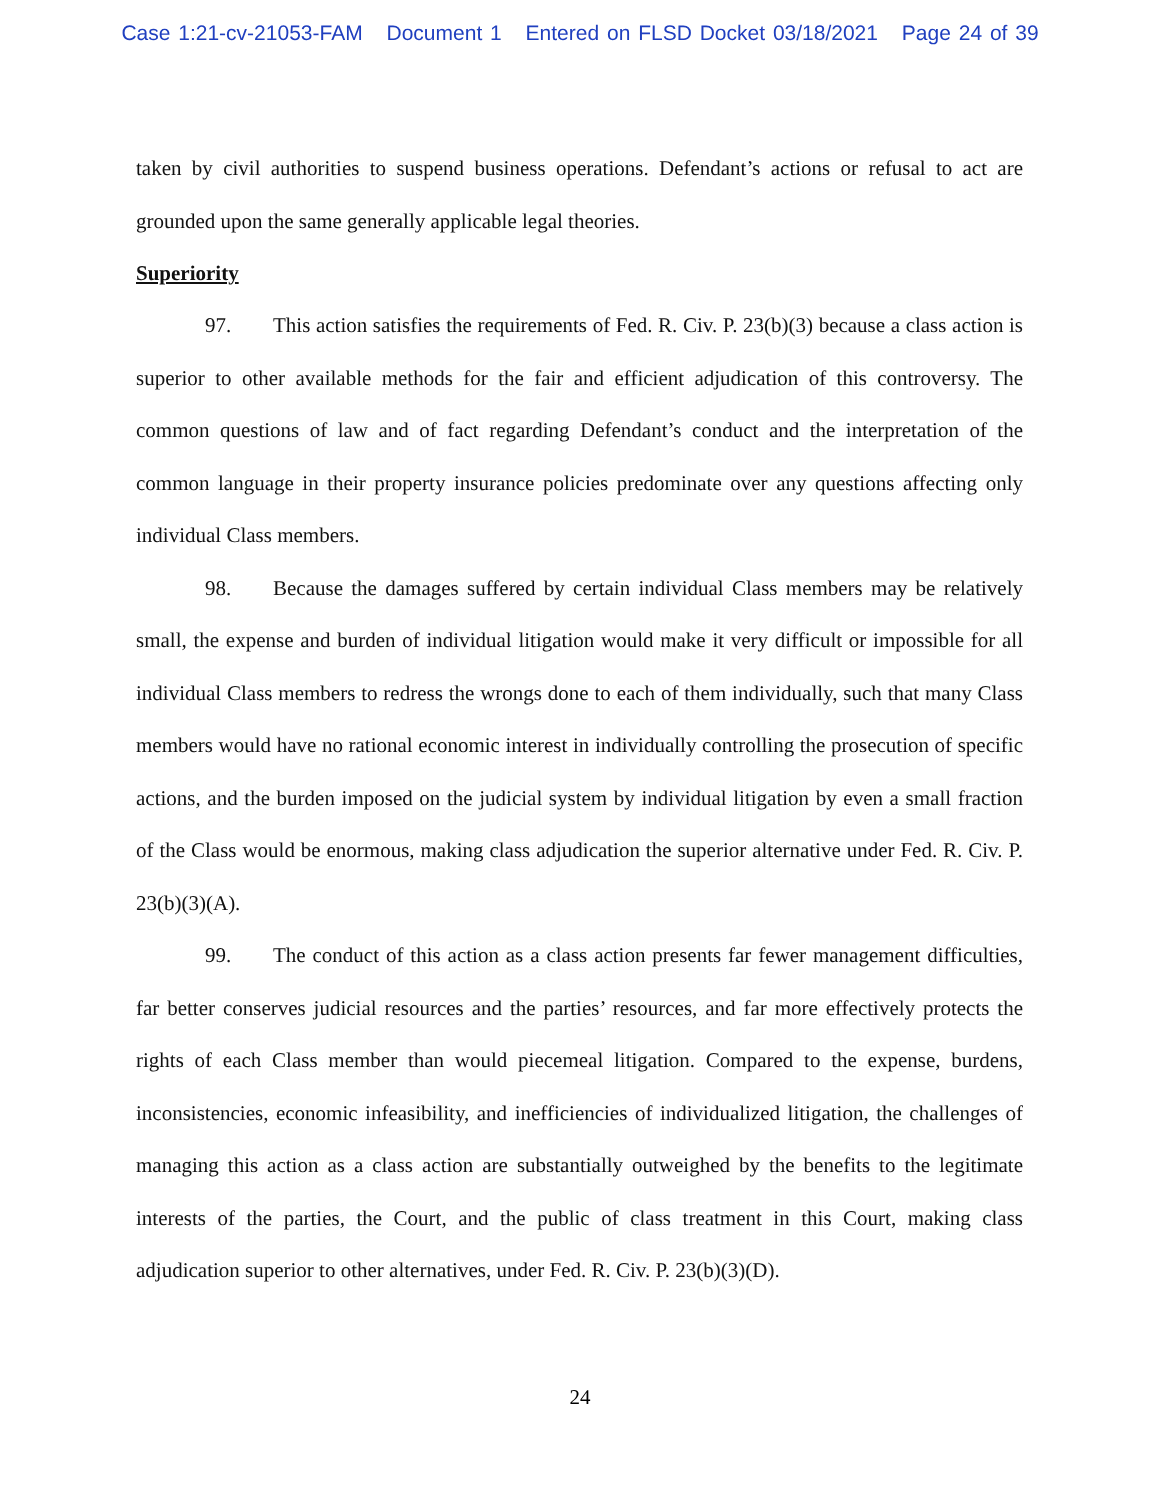Case 1:21-cv-21053-FAM Document 1 Entered on FLSD Docket 03/18/2021 Page 24 of 39
taken by civil authorities to suspend business operations. Defendant’s actions or refusal to act are grounded upon the same generally applicable legal theories.
Superiority
97. This action satisfies the requirements of Fed. R. Civ. P. 23(b)(3) because a class action is superior to other available methods for the fair and efficient adjudication of this controversy. The common questions of law and of fact regarding Defendant’s conduct and the interpretation of the common language in their property insurance policies predominate over any questions affecting only individual Class members.
98. Because the damages suffered by certain individual Class members may be relatively small, the expense and burden of individual litigation would make it very difficult or impossible for all individual Class members to redress the wrongs done to each of them individually, such that many Class members would have no rational economic interest in individually controlling the prosecution of specific actions, and the burden imposed on the judicial system by individual litigation by even a small fraction of the Class would be enormous, making class adjudication the superior alternative under Fed. R. Civ. P. 23(b)(3)(A).
99. The conduct of this action as a class action presents far fewer management difficulties, far better conserves judicial resources and the parties’ resources, and far more effectively protects the rights of each Class member than would piecemeal litigation. Compared to the expense, burdens, inconsistencies, economic infeasibility, and inefficiencies of individualized litigation, the challenges of managing this action as a class action are substantially outweighed by the benefits to the legitimate interests of the parties, the Court, and the public of class treatment in this Court, making class adjudication superior to other alternatives, under Fed. R. Civ. P. 23(b)(3)(D).
24